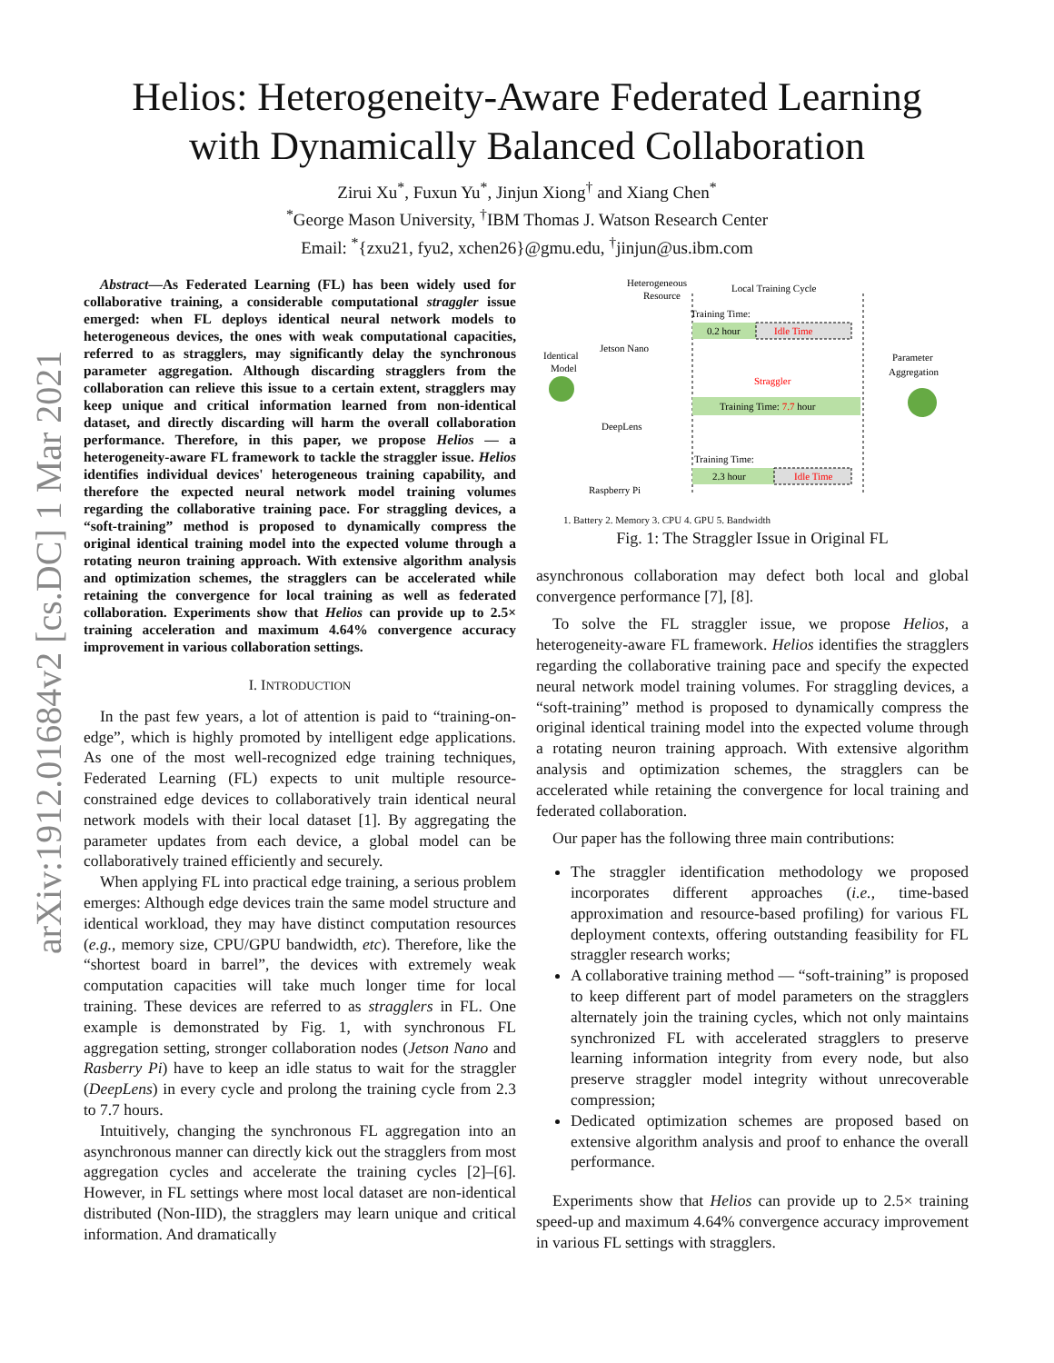arXiv:1912.01684v2 [cs.DC] 1 Mar 2021
Helios: Heterogeneity-Aware Federated Learning
with Dynamically Balanced Collaboration
Zirui Xu<sup>*</sup>, Fuxun Yu<sup>*</sup>, Jinjun Xiong<sup>†</sup> and Xiang Chen<sup>*</sup>
<sup>*</sup> George Mason University, <sup>†</sup>IBM Thomas J. Watson Research Center
Email: <sup>*</sup>{zxu21, fyu2, xchen26}@gmu.edu, <sup>†</sup>jinjun@us.ibm.com
Abstract—As Federated Learning (FL) has been widely used for collaborative training, a considerable computational straggler issue emerged: when FL deploys identical neural network models to heterogeneous devices, the ones with weak computational capacities, referred to as stragglers, may significantly delay the synchronous parameter aggregation. Although discarding stragglers from the collaboration can relieve this issue to a certain extent, stragglers may keep unique and critical information learned from non-identical dataset, and directly discarding will harm the overall collaboration performance. Therefore, in this paper, we propose Helios — a heterogeneity-aware FL framework to tackle the straggler issue. Helios identifies individual devices' heterogeneous training capability, and therefore the expected neural network model training volumes regarding the collaborative training pace. For straggling devices, a “soft-training” method is proposed to dynamically compress the original identical training model into the expected volume through a rotating neuron training approach. With extensive algorithm analysis and optimization schemes, the stragglers can be accelerated while retaining the convergence for local training as well as federated collaboration. Experiments show that Helios can provide up to 2.5× training acceleration and maximum 4.64% convergence accuracy improvement in various collaboration settings.
I. INTRODUCTION
In the past few years, a lot of attention is paid to “training-on-edge”, which is highly promoted by intelligent edge applications. As one of the most well-recognized edge training techniques, Federated Learning (FL) expects to unit multiple resource-constrained edge devices to collaboratively train identical neural network models with their local dataset [1]. By aggregating the parameter updates from each device, a global model can be collaboratively trained efficiently and securely.
When applying FL into practical edge training, a serious problem emerges: Although edge devices train the same model structure and identical workload, they may have distinct computation resources (e.g., memory size, CPU/GPU bandwidth, etc). Therefore, like the “shortest board in barrel”, the devices with extremely weak computation capacities will take much longer time for local training. These devices are referred to as stragglers in FL. One example is demonstrated by Fig. 1, with synchronous FL aggregation setting, stronger collaboration nodes (Jetson Nano and Rasberry Pi) have to keep an idle status to wait for the straggler (DeepLens) in every cycle and prolong the training cycle from 2.3 to 7.7 hours.
Intuitively, changing the synchronous FL aggregation into an asynchronous manner can directly kick out the stragglers from most aggregation cycles and accelerate the training cycles [2]–[6]. However, in FL settings where most local dataset are non-identical distributed (Non-IID), the stragglers may learn unique and critical information. And dramatically
Heterogeneous
Resource
Local Training Cycle
Training Time:
0.2 hour
Idle Time
Identical
Model
Straggler
Training Time: 7.7 hour
Parameter
Aggregation
Jetson Nano
DeepLens
Training Time:
2.3 hour
Idle Time
Raspberry Pi
1. Battery 2. Memory 3. CPU 4. GPU 5. Bandwidth
Fig. 1: The Straggler Issue in Original FL
asynchronous collaboration may defect both local and global convergence performance [7], [8].
To solve the FL straggler issue, we propose Helios, a heterogeneity-aware FL framework. Helios identifies the stragglers regarding the collaborative training pace and specify the expected neural network model training volumes. For straggling devices, a “soft-training” method is proposed to dynamically compress the original identical training model into the expected volume through a rotating neuron training approach. With extensive algorithm analysis and optimization schemes, the stragglers can be accelerated while retaining the convergence for local training and federated collaboration.
Our paper has the following three main contributions:
The straggler identification methodology we proposed incorporates different approaches (i.e., time-based approximation and resource-based profiling) for various FL deployment contexts, offering outstanding feasibility for FL straggler research works;
A collaborative training method — “soft-training” is proposed to keep different part of model parameters on the stragglers alternately join the training cycles, which not only maintains synchronized FL with accelerated stragglers to preserve learning information integrity from every node, but also preserve straggler model integrity without unrecoverable compression;
Dedicated optimization schemes are proposed based on extensive algorithm analysis and proof to enhance the overall performance.
Experiments show that Helios can provide up to 2.5× training speed-up and maximum 4.64% convergence accuracy improvement in various FL settings with stragglers.